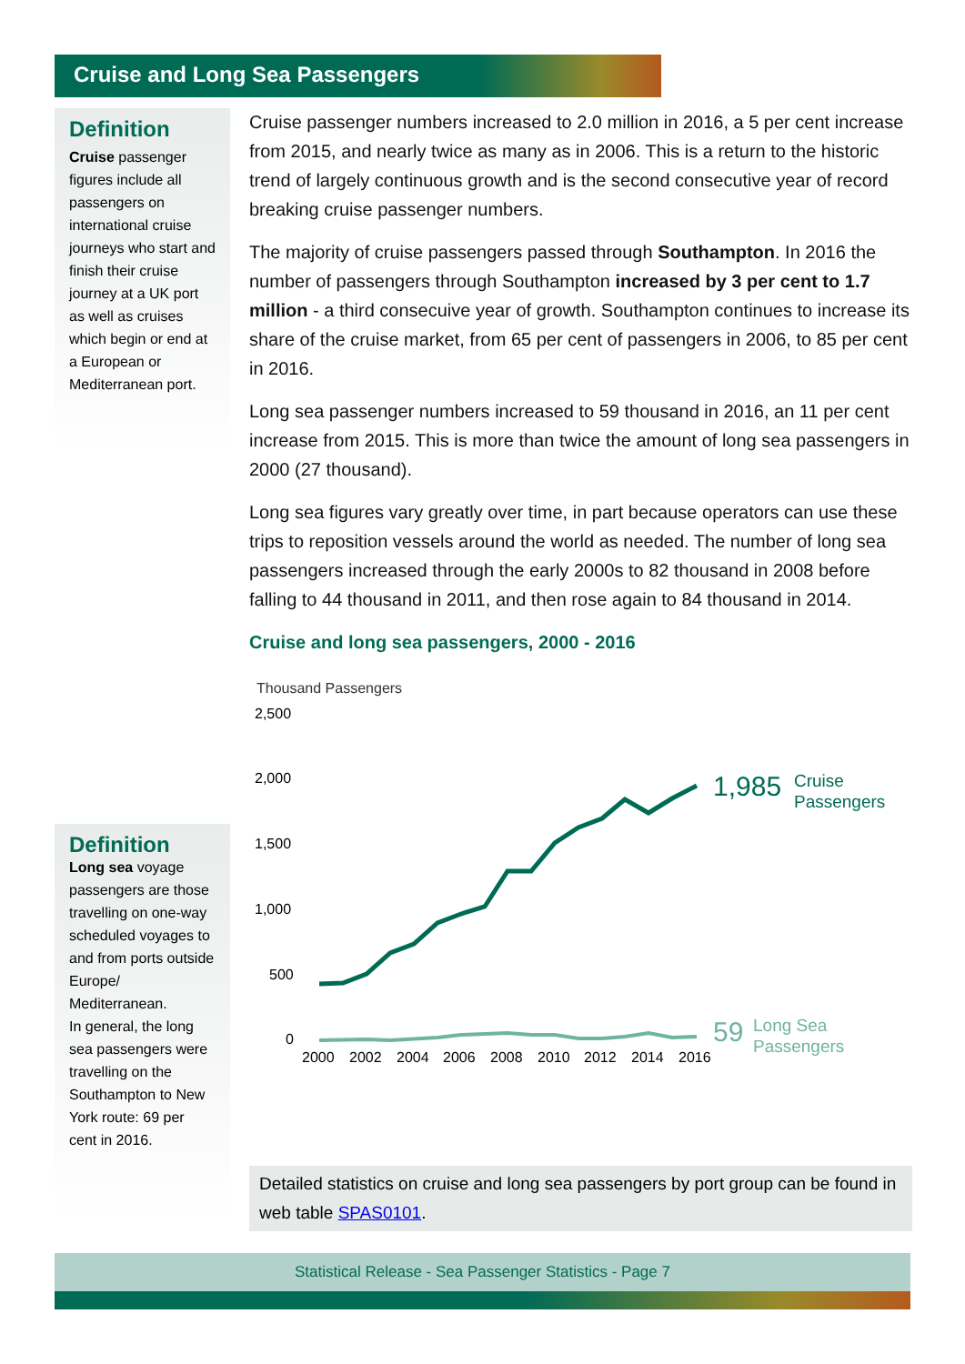Cruise and Long Sea Passengers
Definition
Cruise passenger figures include all passengers on international cruise journeys who start and finish their cruise journey at a UK port as well as cruises which begin or end at a European or Mediterranean port.
Cruise passenger numbers increased to 2.0 million in 2016, a 5 per cent increase from 2015, and nearly twice as many as in 2006. This is a return to the historic trend of largely continuous growth and is the second consecutive year of record breaking cruise passenger numbers.
The majority of cruise passengers passed through Southampton. In 2016 the number of passengers through Southampton increased by 3 per cent to 1.7 million - a third consecuive year of growth. Southampton continues to increase its share of the cruise market, from 65 per cent of passengers in 2006, to 85 per cent in 2016.
Long sea passenger numbers increased to 59 thousand in 2016, an 11 per cent increase from 2015. This is more than twice the amount of long sea passengers in 2000 (27 thousand).
Long sea figures vary greatly over time, in part because operators can use these trips to reposition vessels around the world as needed. The number of long sea passengers increased through the early 2000s to 82 thousand in 2008 before falling to 44 thousand in 2011, and then rose again to 84 thousand in 2014.
Cruise and long sea passengers, 2000 - 2016
Thousand Passengers
2,500
2,000
1,500
1,000
500
0
1,985
Cruise
Passengers
59
Long Sea
Passengers
2000
2002
2004
2006
2008
2010
2012
2014
2016
Definition
Long sea voyage passengers are those travelling on one-way scheduled voyages to and from ports outside Europe/ Mediterranean.
In general, the long sea passengers were travelling on the Southampton to New York route: 69 per cent in 2016.
Detailed statistics on cruise and long sea passengers by port group can be found in web table SPAS0101.
Statistical Release - Sea Passenger Statistics - Page 7